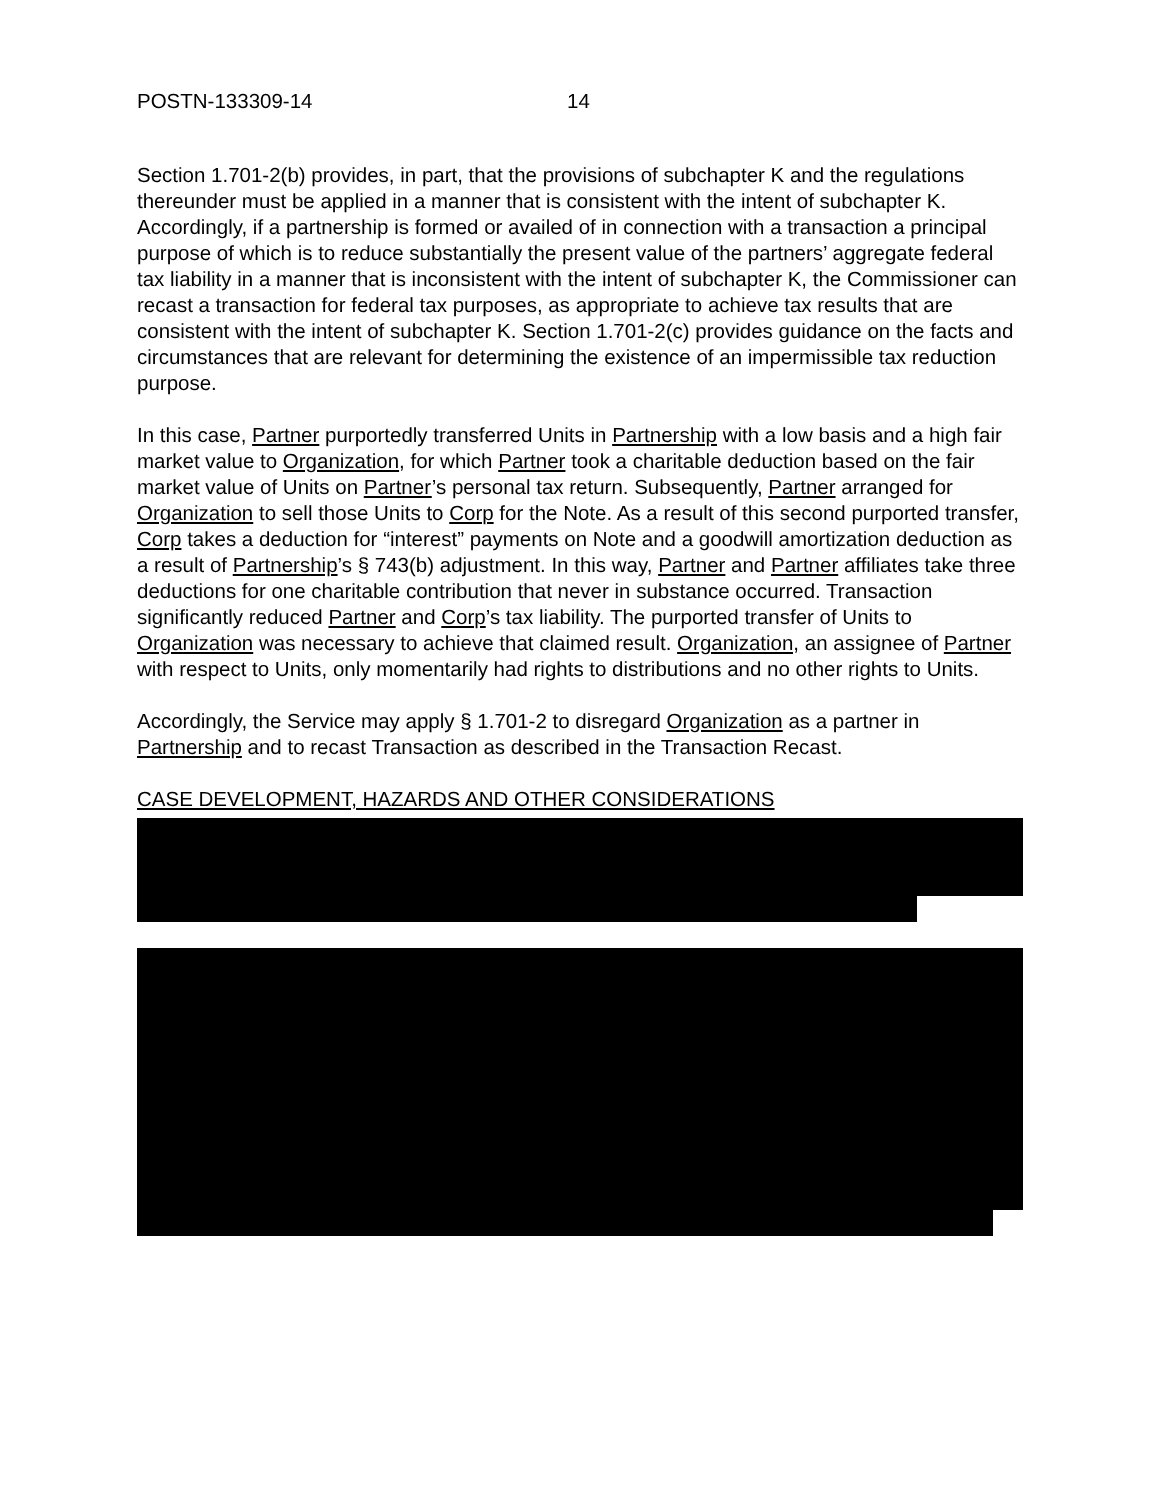POSTN-133309-14 14
Section 1.701-2(b) provides, in part, that the provisions of subchapter K and the regulations thereunder must be applied in a manner that is consistent with the intent of subchapter K. Accordingly, if a partnership is formed or availed of in connection with a transaction a principal purpose of which is to reduce substantially the present value of the partners’ aggregate federal tax liability in a manner that is inconsistent with the intent of subchapter K, the Commissioner can recast a transaction for federal tax purposes, as appropriate to achieve tax results that are consistent with the intent of subchapter K. Section 1.701-2(c) provides guidance on the facts and circumstances that are relevant for determining the existence of an impermissible tax reduction purpose.
In this case, Partner purportedly transferred Units in Partnership with a low basis and a high fair market value to Organization, for which Partner took a charitable deduction based on the fair market value of Units on Partner’s personal tax return. Subsequently, Partner arranged for Organization to sell those Units to Corp for the Note. As a result of this second purported transfer, Corp takes a deduction for “interest” payments on Note and a goodwill amortization deduction as a result of Partnership’s § 743(b) adjustment. In this way, Partner and Partner affiliates take three deductions for one charitable contribution that never in substance occurred. Transaction significantly reduced Partner and Corp’s tax liability. The purported transfer of Units to Organization was necessary to achieve that claimed result. Organization, an assignee of Partner with respect to Units, only momentarily had rights to distributions and no other rights to Units.
Accordingly, the Service may apply § 1.701-2 to disregard Organization as a partner in Partnership and to recast Transaction as described in the Transaction Recast.
CASE DEVELOPMENT, HAZARDS AND OTHER CONSIDERATIONS